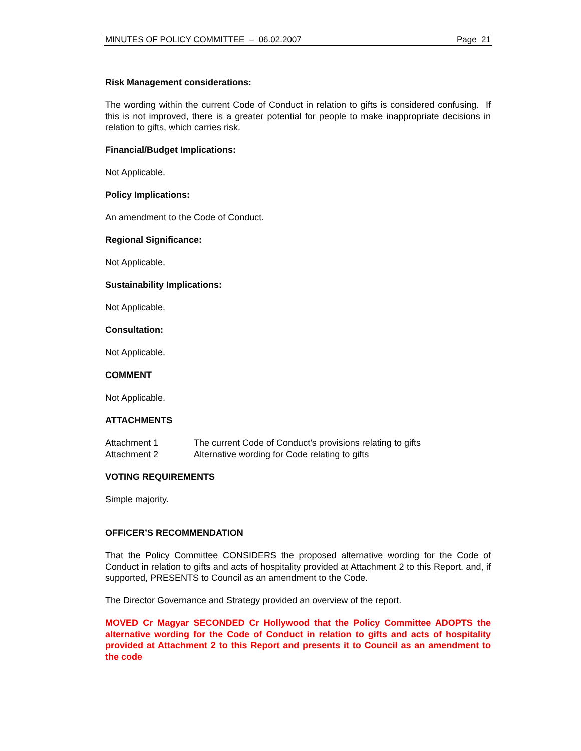MINUTES OF POLICY COMMITTEE – 06.02.2007 Page 21
Risk Management considerations:
The wording within the current Code of Conduct in relation to gifts is considered confusing. If this is not improved, there is a greater potential for people to make inappropriate decisions in relation to gifts, which carries risk.
Financial/Budget Implications:
Not Applicable.
Policy Implications:
An amendment to the Code of Conduct.
Regional Significance:
Not Applicable.
Sustainability Implications:
Not Applicable.
Consultation:
Not Applicable.
COMMENT
Not Applicable.
ATTACHMENTS
Attachment 1 The current Code of Conduct’s provisions relating to gifts
Attachment 2 Alternative wording for Code relating to gifts
VOTING REQUIREMENTS
Simple majority.
OFFICER’S RECOMMENDATION
That the Policy Committee CONSIDERS the proposed alternative wording for the Code of Conduct in relation to gifts and acts of hospitality provided at Attachment 2 to this Report, and, if supported, PRESENTS to Council as an amendment to the Code.
The Director Governance and Strategy provided an overview of the report.
MOVED Cr Magyar SECONDED Cr Hollywood that the Policy Committee ADOPTS the alternative wording for the Code of Conduct in relation to gifts and acts of hospitality provided at Attachment 2 to this Report and presents it to Council as an amendment to the code